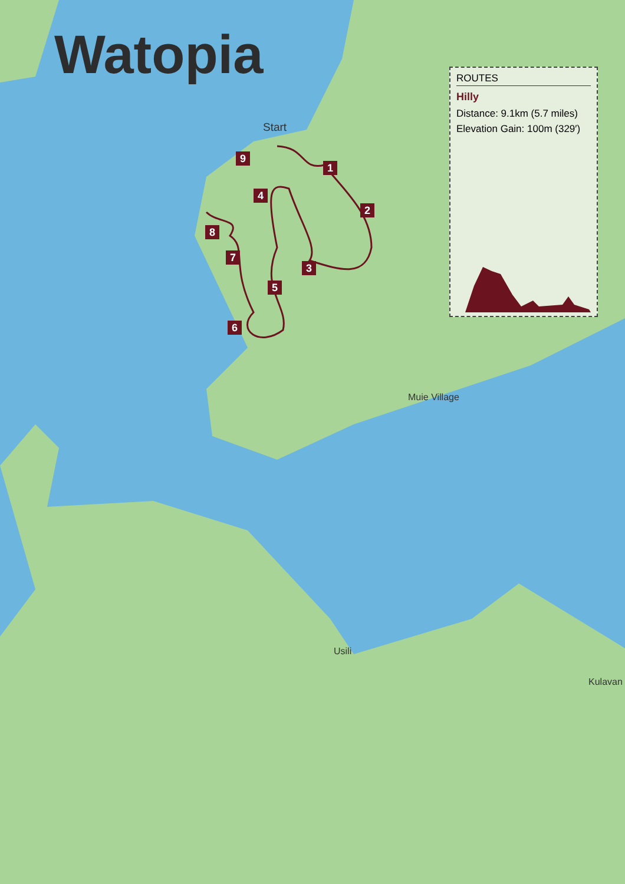Watopia
Start
1
2
3
4
5
6
7
8
9
ROUTES
Hilly
Distance: 9.1km (5.7 miles)
Elevation Gain: 100m (329′)
Muie Village
Usili
Kulavan